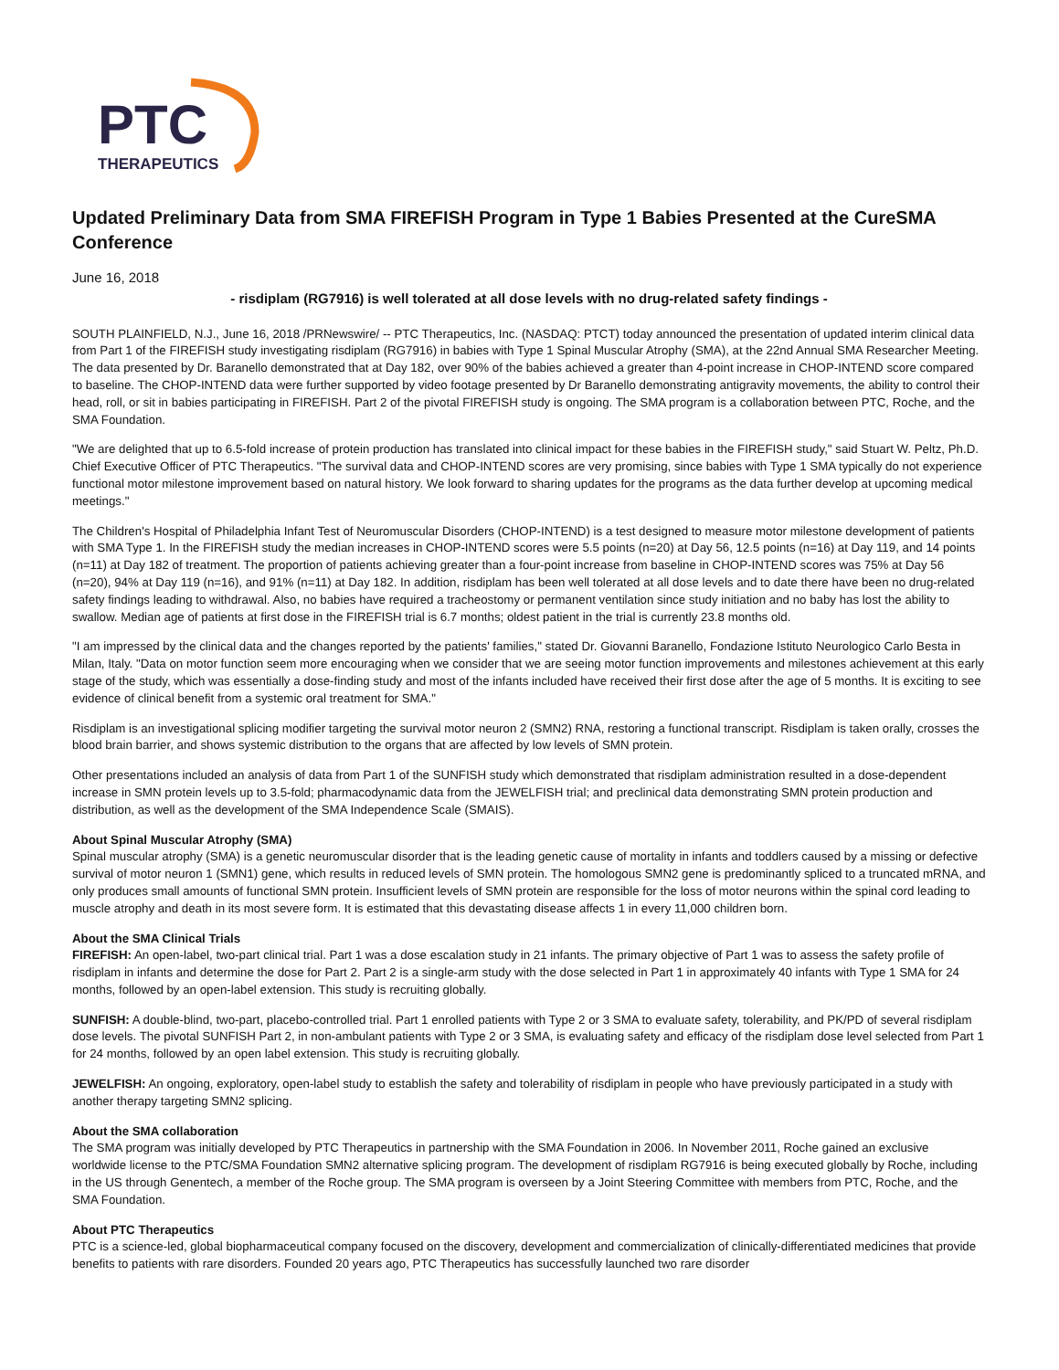PTC
THERAPEUTICS
Updated Preliminary Data from SMA FIREFISH Program in Type 1 Babies Presented at the CureSMA Conference
June 16, 2018
- risdiplam (RG7916) is well tolerated at all dose levels with no drug-related safety findings -
SOUTH PLAINFIELD, N.J., June 16, 2018 /PRNewswire/ -- PTC Therapeutics, Inc. (NASDAQ: PTCT) today announced the presentation of updated interim clinical data from Part 1 of the FIREFISH study investigating risdiplam (RG7916) in babies with Type 1 Spinal Muscular Atrophy (SMA), at the 22nd Annual SMA Researcher Meeting. The data presented by Dr. Baranello demonstrated that at Day 182, over 90% of the babies achieved a greater than 4-point increase in CHOP-INTEND score compared to baseline. The CHOP-INTEND data were further supported by video footage presented by Dr Baranello demonstrating antigravity movements, the ability to control their head, roll, or sit in babies participating in FIREFISH. Part 2 of the pivotal FIREFISH study is ongoing. The SMA program is a collaboration between PTC, Roche, and the SMA Foundation.
"We are delighted that up to 6.5-fold increase of protein production has translated into clinical impact for these babies in the FIREFISH study," said Stuart W. Peltz, Ph.D. Chief Executive Officer of PTC Therapeutics. "The survival data and CHOP-INTEND scores are very promising, since babies with Type 1 SMA typically do not experience functional motor milestone improvement based on natural history. We look forward to sharing updates for the programs as the data further develop at upcoming medical meetings."
The Children's Hospital of Philadelphia Infant Test of Neuromuscular Disorders (CHOP-INTEND) is a test designed to measure motor milestone development of patients with SMA Type 1. In the FIREFISH study the median increases in CHOP-INTEND scores were 5.5 points (n=20) at Day 56, 12.5 points (n=16) at Day 119, and 14 points (n=11) at Day 182 of treatment. The proportion of patients achieving greater than a four-point increase from baseline in CHOP-INTEND scores was 75% at Day 56 (n=20), 94% at Day 119 (n=16), and 91% (n=11) at Day 182. In addition, risdiplam has been well tolerated at all dose levels and to date there have been no drug-related safety findings leading to withdrawal. Also, no babies have required a tracheostomy or permanent ventilation since study initiation and no baby has lost the ability to swallow. Median age of patients at first dose in the FIREFISH trial is 6.7 months; oldest patient in the trial is currently 23.8 months old.
"I am impressed by the clinical data and the changes reported by the patients' families," stated Dr. Giovanni Baranello, Fondazione Istituto Neurologico Carlo Besta in Milan, Italy. "Data on motor function seem more encouraging when we consider that we are seeing motor function improvements and milestones achievement at this early stage of the study, which was essentially a dose-finding study and most of the infants included have received their first dose after the age of 5 months. It is exciting to see evidence of clinical benefit from a systemic oral treatment for SMA."
Risdiplam is an investigational splicing modifier targeting the survival motor neuron 2 (SMN2) RNA, restoring a functional transcript. Risdiplam is taken orally, crosses the blood brain barrier, and shows systemic distribution to the organs that are affected by low levels of SMN protein.
Other presentations included an analysis of data from Part 1 of the SUNFISH study which demonstrated that risdiplam administration resulted in a dose-dependent increase in SMN protein levels up to 3.5-fold; pharmacodynamic data from the JEWELFISH trial; and preclinical data demonstrating SMN protein production and distribution, as well as the development of the SMA Independence Scale (SMAIS).
About Spinal Muscular Atrophy (SMA)
Spinal muscular atrophy (SMA) is a genetic neuromuscular disorder that is the leading genetic cause of mortality in infants and toddlers caused by a missing or defective survival of motor neuron 1 (SMN1) gene, which results in reduced levels of SMN protein. The homologous SMN2 gene is predominantly spliced to a truncated mRNA, and only produces small amounts of functional SMN protein. Insufficient levels of SMN protein are responsible for the loss of motor neurons within the spinal cord leading to muscle atrophy and death in its most severe form. It is estimated that this devastating disease affects 1 in every 11,000 children born.
About the SMA Clinical Trials
FIREFISH: An open-label, two-part clinical trial. Part 1 was a dose escalation study in 21 infants. The primary objective of Part 1 was to assess the safety profile of risdiplam in infants and determine the dose for Part 2. Part 2 is a single-arm study with the dose selected in Part 1 in approximately 40 infants with Type 1 SMA for 24 months, followed by an open-label extension. This study is recruiting globally.
SUNFISH: A double-blind, two-part, placebo-controlled trial. Part 1 enrolled patients with Type 2 or 3 SMA to evaluate safety, tolerability, and PK/PD of several risdiplam dose levels. The pivotal SUNFISH Part 2, in non-ambulant patients with Type 2 or 3 SMA, is evaluating safety and efficacy of the risdiplam dose level selected from Part 1 for 24 months, followed by an open label extension. This study is recruiting globally.
JEWELFISH: An ongoing, exploratory, open-label study to establish the safety and tolerability of risdiplam in people who have previously participated in a study with another therapy targeting SMN2 splicing.
About the SMA collaboration
The SMA program was initially developed by PTC Therapeutics in partnership with the SMA Foundation in 2006. In November 2011, Roche gained an exclusive worldwide license to the PTC/SMA Foundation SMN2 alternative splicing program. The development of risdiplam RG7916 is being executed globally by Roche, including in the US through Genentech, a member of the Roche group. The SMA program is overseen by a Joint Steering Committee with members from PTC, Roche, and the SMA Foundation.
About PTC Therapeutics
PTC is a science-led, global biopharmaceutical company focused on the discovery, development and commercialization of clinically-differentiated medicines that provide benefits to patients with rare disorders. Founded 20 years ago, PTC Therapeutics has successfully launched two rare disorder